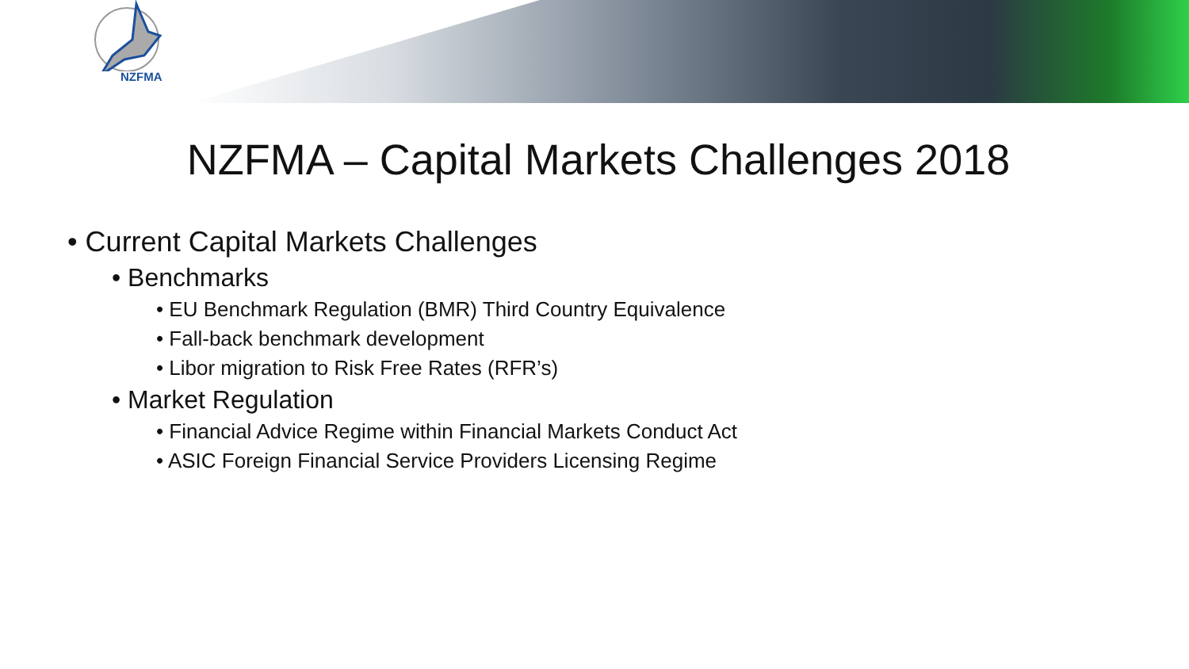NZFMA
NZFMA – Capital Markets Challenges 2018
• Current Capital Markets Challenges
• Benchmarks
• EU Benchmark Regulation (BMR) Third Country Equivalence
• Fall-back benchmark development
• Libor migration to Risk Free Rates (RFR’s)
• Market Regulation
• Financial Advice Regime within Financial Markets Conduct Act
• ASIC Foreign Financial Service Providers Licensing Regime